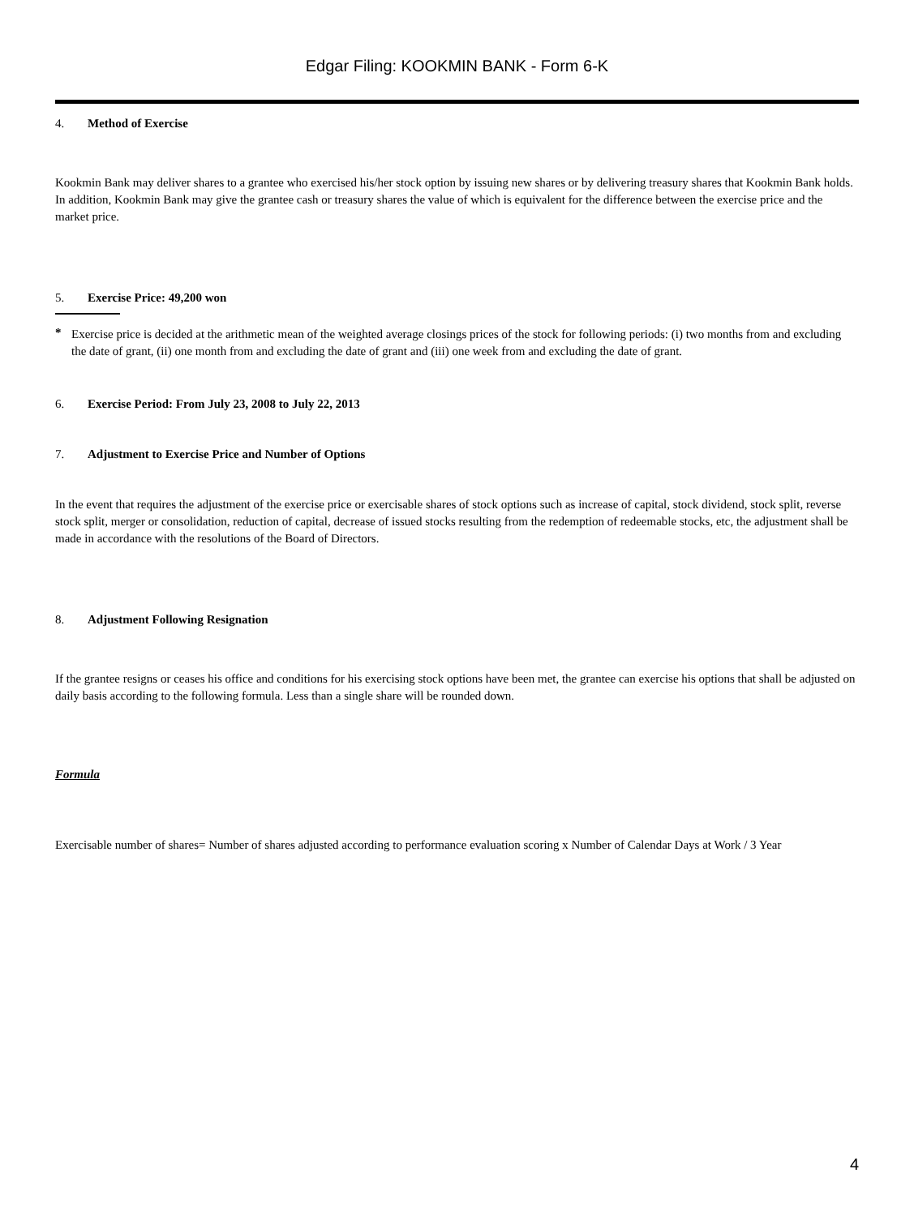Edgar Filing: KOOKMIN BANK - Form 6-K
4. Method of Exercise
Kookmin Bank may deliver shares to a grantee who exercised his/her stock option by issuing new shares or by delivering treasury shares that Kookmin Bank holds. In addition, Kookmin Bank may give the grantee cash or treasury shares the value of which is equivalent for the difference between the exercise price and the market price.
5. Exercise Price: 49,200 won
*
Exercise price is decided at the arithmetic mean of the weighted average closings prices of the stock for following periods: (i) two months from and excluding the date of grant, (ii) one month from and excluding the date of grant and (iii) one week from and excluding the date of grant.
6. Exercise Period: From July 23, 2008 to July 22, 2013
7. Adjustment to Exercise Price and Number of Options
In the event that requires the adjustment of the exercise price or exercisable shares of stock options such as increase of capital, stock dividend, stock split, reverse stock split, merger or consolidation, reduction of capital, decrease of issued stocks resulting from the redemption of redeemable stocks, etc, the adjustment shall be made in accordance with the resolutions of the Board of Directors.
8. Adjustment Following Resignation
If the grantee resigns or ceases his office and conditions for his exercising stock options have been met, the grantee can exercise his options that shall be adjusted on daily basis according to the following formula. Less than a single share will be rounded down.
Formula
Exercisable number of shares= Number of shares adjusted according to performance evaluation scoring x Number of Calendar Days at Work / 3 Year
4